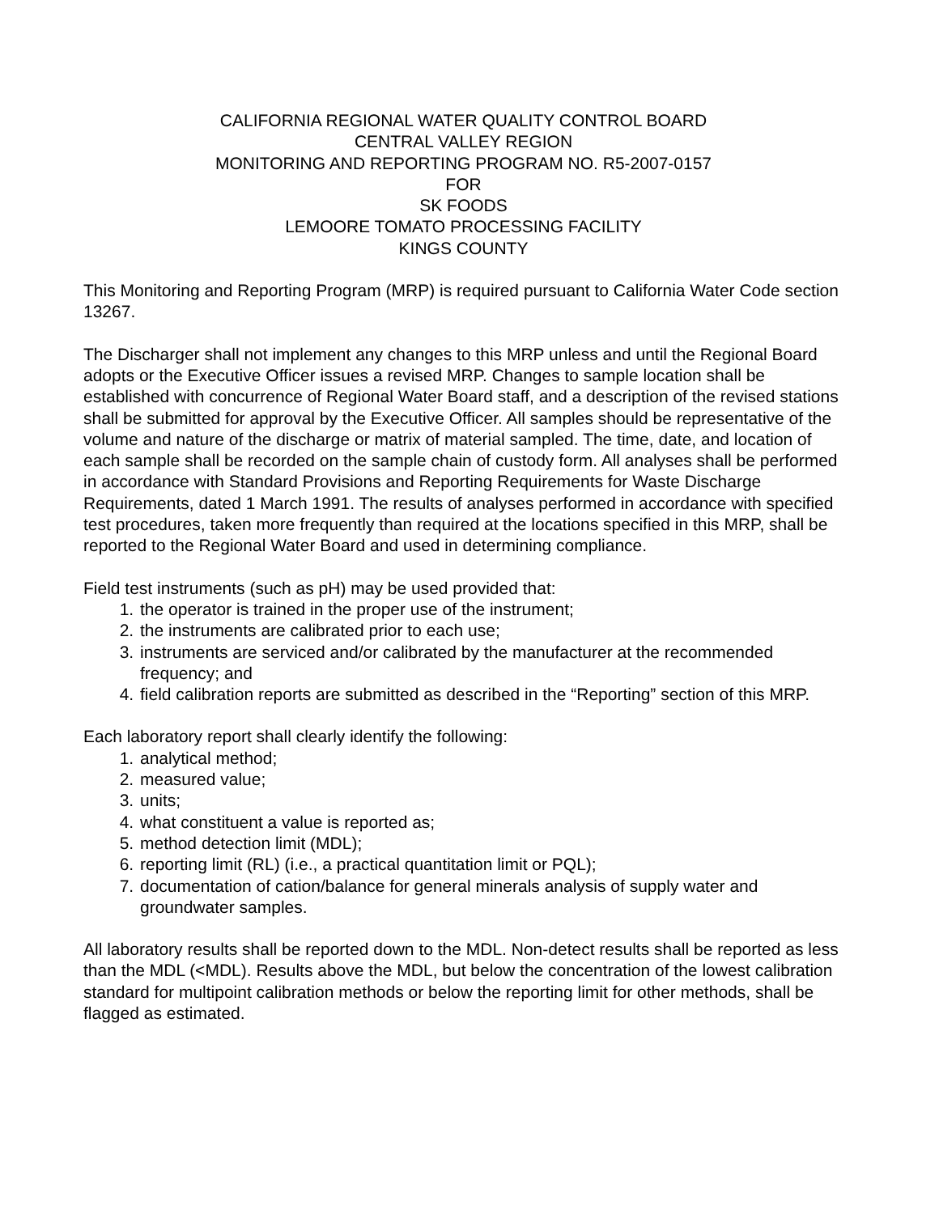CALIFORNIA REGIONAL WATER QUALITY CONTROL BOARD
CENTRAL VALLEY REGION
MONITORING AND REPORTING PROGRAM NO. R5-2007-0157
FOR
SK FOODS
LEMOORE TOMATO PROCESSING FACILITY
KINGS COUNTY
This Monitoring and Reporting Program (MRP) is required pursuant to California Water Code section 13267.
The Discharger shall not implement any changes to this MRP unless and until the Regional Board adopts or the Executive Officer issues a revised MRP. Changes to sample location shall be established with concurrence of Regional Water Board staff, and a description of the revised stations shall be submitted for approval by the Executive Officer. All samples should be representative of the volume and nature of the discharge or matrix of material sampled. The time, date, and location of each sample shall be recorded on the sample chain of custody form. All analyses shall be performed in accordance with Standard Provisions and Reporting Requirements for Waste Discharge Requirements, dated 1 March 1991. The results of analyses performed in accordance with specified test procedures, taken more frequently than required at the locations specified in this MRP, shall be reported to the Regional Water Board and used in determining compliance.
Field test instruments (such as pH) may be used provided that:
1. the operator is trained in the proper use of the instrument;
2. the instruments are calibrated prior to each use;
3. instruments are serviced and/or calibrated by the manufacturer at the recommended frequency; and
4. field calibration reports are submitted as described in the “Reporting” section of this MRP.
Each laboratory report shall clearly identify the following:
1. analytical method;
2. measured value;
3. units;
4. what constituent a value is reported as;
5. method detection limit (MDL);
6. reporting limit (RL) (i.e., a practical quantitation limit or PQL);
7. documentation of cation/balance for general minerals analysis of supply water and groundwater samples.
All laboratory results shall be reported down to the MDL. Non-detect results shall be reported as less than the MDL (<MDL). Results above the MDL, but below the concentration of the lowest calibration standard for multipoint calibration methods or below the reporting limit for other methods, shall be flagged as estimated.